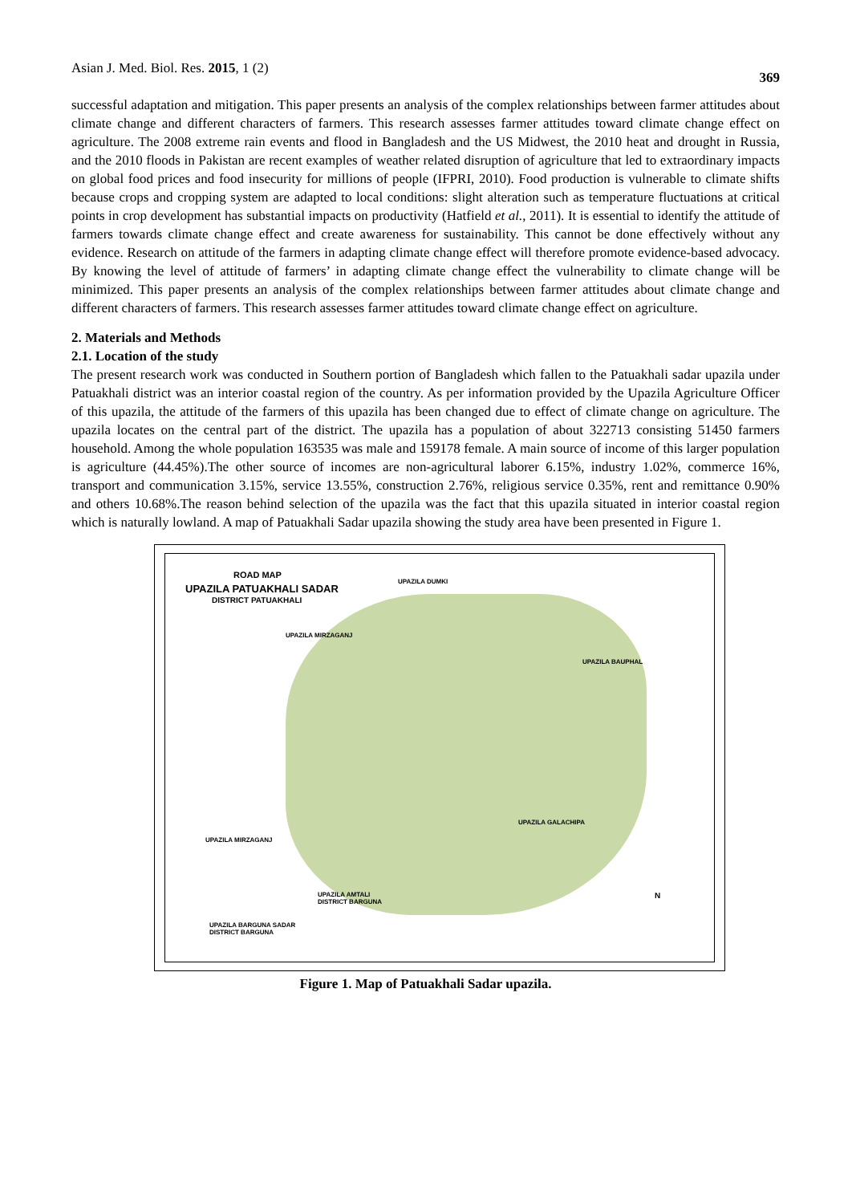Asian J. Med. Biol. Res. 2015, 1 (2) 369
successful adaptation and mitigation. This paper presents an analysis of the complex relationships between farmer attitudes about climate change and different characters of farmers. This research assesses farmer attitudes toward climate change effect on agriculture. The 2008 extreme rain events and flood in Bangladesh and the US Midwest, the 2010 heat and drought in Russia, and the 2010 floods in Pakistan are recent examples of weather related disruption of agriculture that led to extraordinary impacts on global food prices and food insecurity for millions of people (IFPRI, 2010). Food production is vulnerable to climate shifts because crops and cropping system are adapted to local conditions: slight alteration such as temperature fluctuations at critical points in crop development has substantial impacts on productivity (Hatfield et al., 2011). It is essential to identify the attitude of farmers towards climate change effect and create awareness for sustainability. This cannot be done effectively without any evidence. Research on attitude of the farmers in adapting climate change effect will therefore promote evidence-based advocacy. By knowing the level of attitude of farmers’ in adapting climate change effect the vulnerability to climate change will be minimized. This paper presents an analysis of the complex relationships between farmer attitudes about climate change and different characters of farmers. This research assesses farmer attitudes toward climate change effect on agriculture.
2. Materials and Methods
2.1. Location of the study
The present research work was conducted in Southern portion of Bangladesh which fallen to the Patuakhali sadar upazila under Patuakhali district was an interior coastal region of the country. As per information provided by the Upazila Agriculture Officer of this upazila, the attitude of the farmers of this upazila has been changed due to effect of climate change on agriculture. The upazila locates on the central part of the district. The upazila has a population of about 322713 consisting 51450 farmers household. Among the whole population 163535 was male and 159178 female. A main source of income of this larger population is agriculture (44.45%).The other source of incomes are non-agricultural laborer 6.15%, industry 1.02%, commerce 16%, transport and communication 3.15%, service 13.55%, construction 2.76%, religious service 0.35%, rent and remittance 0.90% and others 10.68%.The reason behind selection of the upazila was the fact that this upazila situated in interior coastal region which is naturally lowland. A map of Patuakhali Sadar upazila showing the study area have been presented in Figure 1.
ROAD MAP
UPAZILA PATUAKHALI SADAR
DISTRICT PATUAKHALI
UPAZILA DUMKI
UPAZILA MIRZAGANJ
UPAZILA BAUPHAL
UPAZILA GALACHIPA
UPAZILA MIRZAGANJ
UPAZILA AMTALI
DISTRICT BARGUNA
UPAZILA BARGUNA SADAR
DISTRICT BARGUNA
N
Figure 1. Map of Patuakhali Sadar upazila.